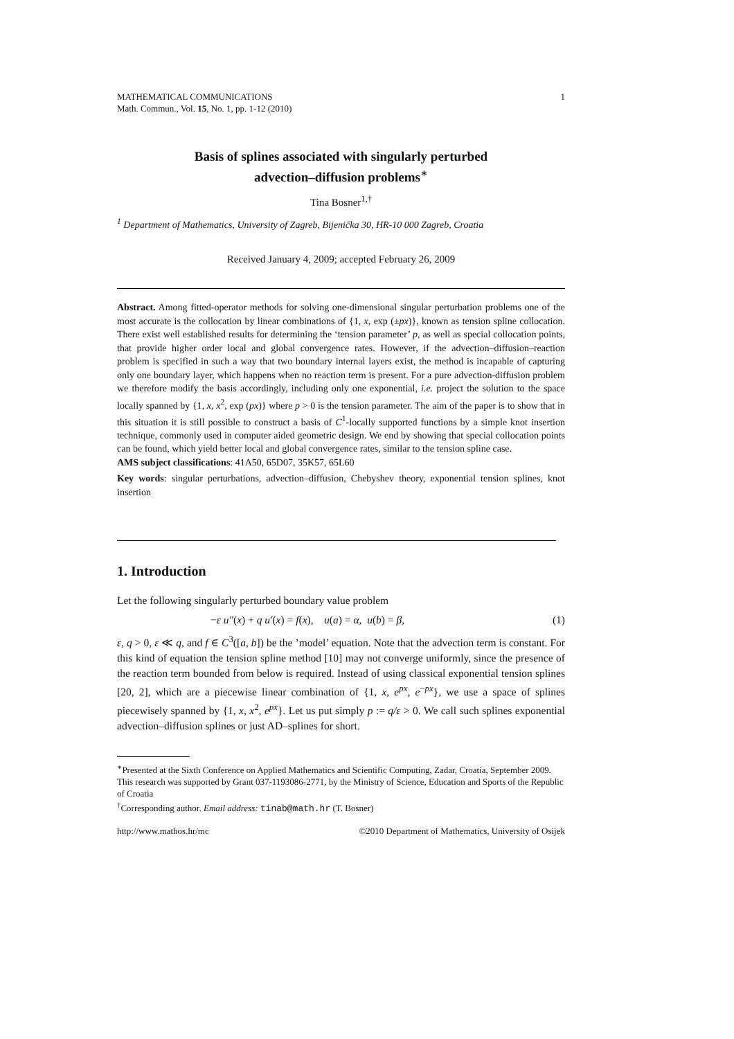1 MATHEMATICAL COMMUNICATIONS
Math. Commun., Vol. 15, No. 1, pp. 1-12 (2010)
Basis of splines associated with singularly perturbed
advection–diffusion problems<sup>∗</sup>
Tina Bosner<sup>1,†</sup>
<sup>1</sup> Department of Mathematics, University of Zagreb, Bijenička 30, HR-10 000 Zagreb, Croatia
Received January 4, 2009; accepted February 26, 2009
Abstract. Among fitted-operator methods for solving one-dimensional singular perturbation problems one of the most accurate is the collocation by linear combinations of {1, x, exp (±px)}, known as tension spline collocation. There exist well established results for determining the ‘tension parameter’ p, as well as special collocation points, that provide higher order local and global convergence rates. However, if the advection–diffusion–reaction problem is specified in such a way that two boundary internal layers exist, the method is incapable of capturing only one boundary layer, which happens when no reaction term is present. For a pure advection-diffusion problem we therefore modify the basis accordingly, including only one exponential, i.e. project the solution to the space locally spanned by {1, x, x<sup>2</sup>, exp (px)} where p > 0 is the tension parameter. The aim of the paper is to show that in this situation it is still possible to construct a basis of C<sup>1</sup>-locally supported functions by a simple knot insertion technique, commonly used in computer aided geometric design. We end by showing that special collocation points can be found, which yield better local and global convergence rates, similar to the tension spline case.
AMS subject classifications: 41A50, 65D07, 35K57, 65L60
Key words: singular perturbations, advection–diffusion, Chebyshev theory, exponential tension splines, knot insertion
1. Introduction
Let the following singularly perturbed boundary value problem
−ε u″(x) + q u′(x) = f(x), u(a) = α, u(b) = β, (1)
ε, q > 0, ε ≪ q, and f ∈ C<sup>3</sup>([a, b]) be the ’model’ equation. Note that the advection term is constant. For this kind of equation the tension spline method [10] may not converge uniformly, since the presence of the reaction term bounded from below is required. Instead of using classical exponential tension splines [20, 2], which are a piecewise linear combination of {1, x, e<sup>px</sup>, e<sup>−px</sup>}, we use a space of splines piecewisely spanned by {1, x, x<sup>2</sup>, e<sup>px</sup>}. Let us put simply p := q/ε > 0. We call such splines exponential advection–diffusion splines or just AD–splines for short.
<sup>∗</sup>Presented at the Sixth Conference on Applied Mathematics and Scientific Computing, Zadar, Croatia, September 2009. This research was supported by Grant 037-1193086-2771, by the Ministry of Science, Education and Sports of the Republic of Croatia
<sup>†</sup> Corresponding author. Email address: tinab@math.hr (T. Bosner)
http://www.mathos.hr/mc ©2010 Department of Mathematics, University of Osijek